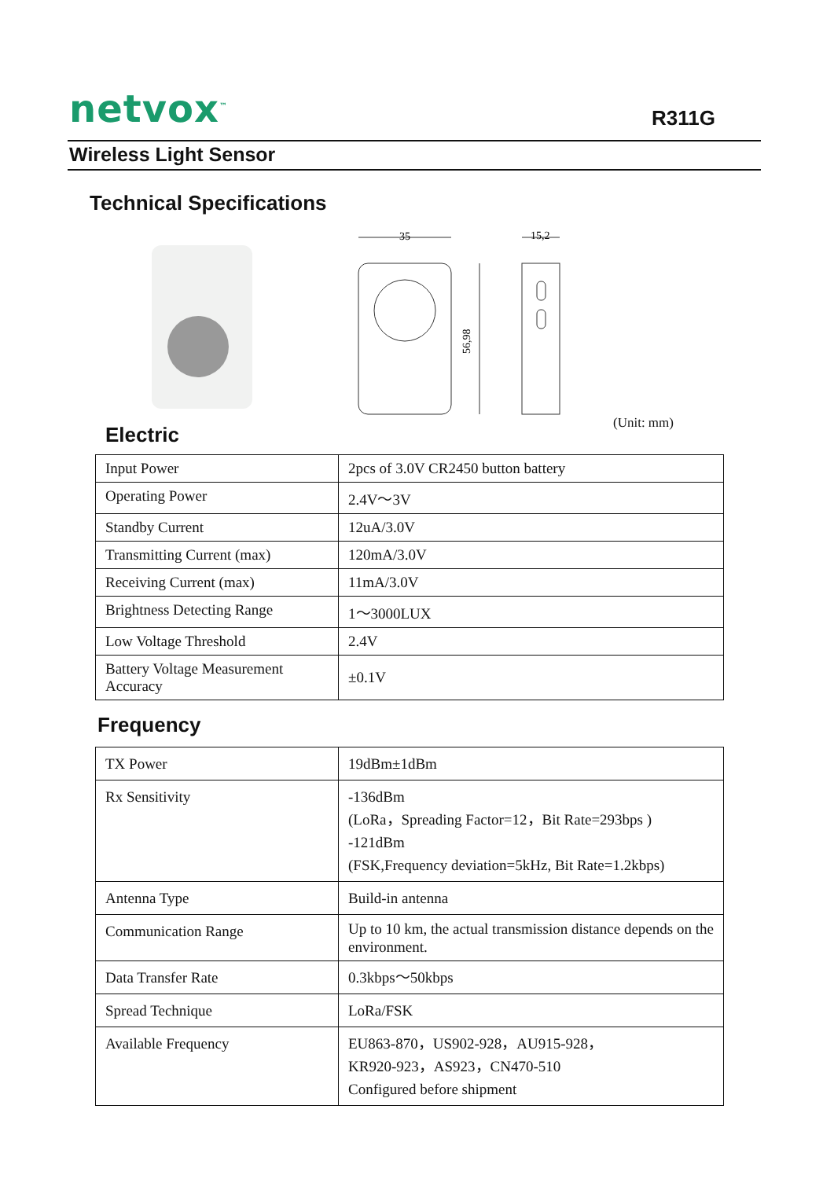netvox<sup>™</sup>
R311G
Wireless Light Sensor
Technical Specifications
35
15,2
56,98
(Unit: mm)
Electric
| Input Power | 2pcs of 3.0V CR2450 button battery |
| Operating Power | 2.4V～3V |
| Standby Current | 12uA/3.0V |
| Transmitting Current (max) | 120mA/3.0V |
| Receiving Current (max) | 11mA/3.0V |
| Brightness Detecting Range | 1～3000LUX |
| Low Voltage Threshold | 2.4V |
| Battery Voltage Measurement Accuracy | ±0.1V |
Frequency
| TX Power | 19dBm±1dBm |
| Rx Sensitivity | -136dBm (LoRa，Spreading Factor=12，Bit Rate=293bps ) -121dBm (FSK,Frequency deviation=5kHz, Bit Rate=1.2kbps) |
| Antenna Type | Build-in antenna |
| Communication Range | Up to 10 km, the actual transmission distance depends on the environment. |
| Data Transfer Rate | 0.3kbps～50kbps |
| Spread Technique | LoRa/FSK |
| Available Frequency | EU863-870，US902-928，AU915-928， KR920-923，AS923，CN470-510 Configured before shipment |